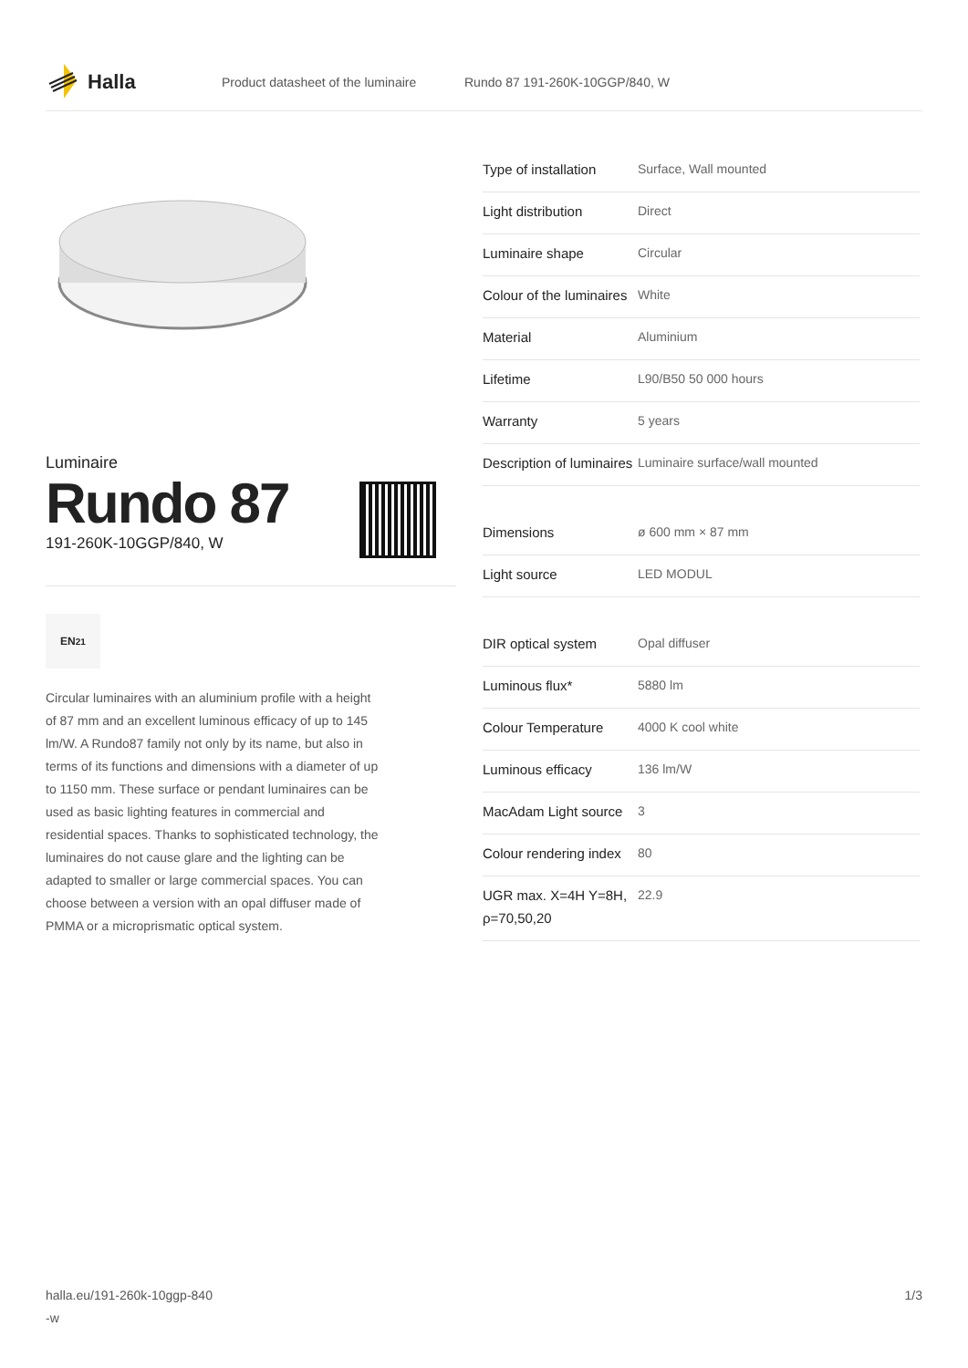Halla
Product datasheet of the luminaire Rundo 87 191-260K-10GGP/840, W
Luminaire
Rundo 87
191-260K-10GGP/840, W
EN <sup>21</sup>
Circular luminaires with an aluminium profile with a height of 87 mm and an excellent luminous efficacy of up to 145 lm/W. A Rundo87 family not only by its name, but also in terms of its functions and dimensions with a diameter of up to 1150 mm. These surface or pendant luminaires can be used as basic lighting features in commercial and residential spaces. Thanks to sophisticated technology, the luminaires do not cause glare and the lighting can be adapted to smaller or large commercial spaces. You can choose between a version with an opal diffuser made of PMMA or a microprismatic optical system.
| Type of installation | Surface, Wall mounted |
| Light distribution | Direct |
| Luminaire shape | Circular |
| Colour of the luminaires | White |
| Material | Aluminium |
| Lifetime | L90/B50 50 000 hours |
| Warranty | 5 years |
| Description of luminaires | Luminaire surface/wall mounted |
| Dimensions | ø 600 mm × 87 mm |
| Light source | LED MODUL |
| DIR optical system | Opal diffuser |
| Luminous flux* | 5880 lm |
| Colour Temperature | 4000 K cool white |
| Luminous efficacy | 136 lm/W |
| MacAdam Light source | 3 |
| Colour rendering index | 80 |
| UGR max. X=4H Y=8H, ρ=70,50,20 | 22.9 |
halla.eu/191-260k-10ggp-840
-w 1/3